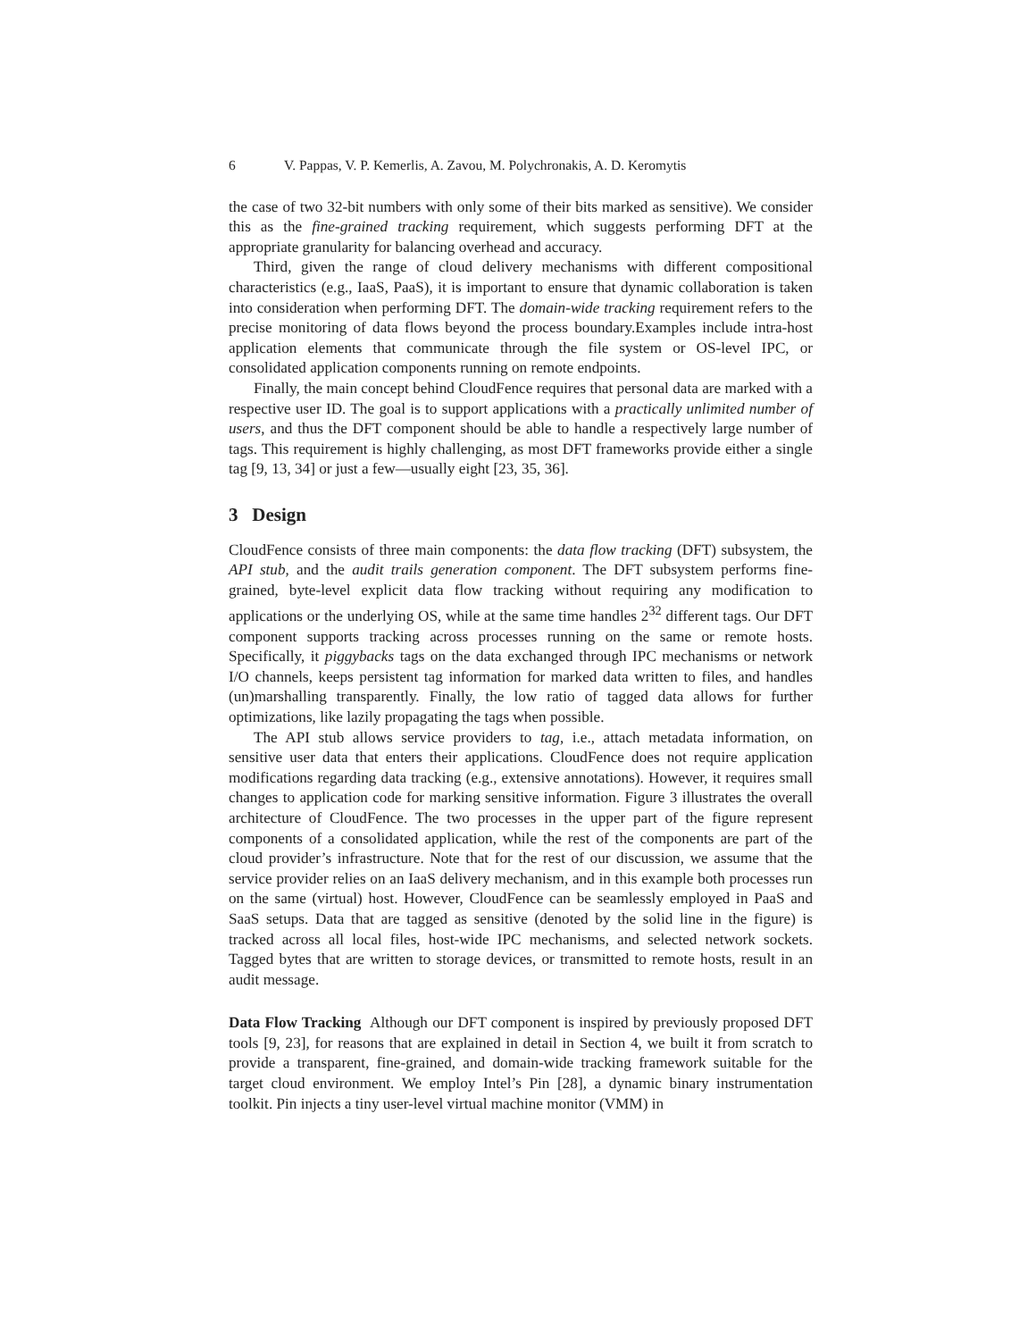6 V. Pappas, V. P. Kemerlis, A. Zavou, M. Polychronakis, A. D. Keromytis
the case of two 32-bit numbers with only some of their bits marked as sensitive). We consider this as the fine-grained tracking requirement, which suggests performing DFT at the appropriate granularity for balancing overhead and accuracy.
Third, given the range of cloud delivery mechanisms with different compositional characteristics (e.g., IaaS, PaaS), it is important to ensure that dynamic collaboration is taken into consideration when performing DFT. The domain-wide tracking requirement refers to the precise monitoring of data flows beyond the process boundary.Examples include intra-host application elements that communicate through the file system or OS-level IPC, or consolidated application components running on remote endpoints.
Finally, the main concept behind CloudFence requires that personal data are marked with a respective user ID. The goal is to support applications with a practically unlimited number of users, and thus the DFT component should be able to handle a respectively large number of tags. This requirement is highly challenging, as most DFT frameworks provide either a single tag [9, 13, 34] or just a few—usually eight [23, 35, 36].
3 Design
CloudFence consists of three main components: the data flow tracking (DFT) subsystem, the API stub, and the audit trails generation component. The DFT subsystem performs fine-grained, byte-level explicit data flow tracking without requiring any modification to applications or the underlying OS, while at the same time handles 2<sup>32</sup> different tags. Our DFT component supports tracking across processes running on the same or remote hosts. Specifically, it piggybacks tags on the data exchanged through IPC mechanisms or network I/O channels, keeps persistent tag information for marked data written to files, and handles (un)marshalling transparently. Finally, the low ratio of tagged data allows for further optimizations, like lazily propagating the tags when possible.
The API stub allows service providers to tag, i.e., attach metadata information, on sensitive user data that enters their applications. CloudFence does not require application modifications regarding data tracking (e.g., extensive annotations). However, it requires small changes to application code for marking sensitive information. Figure 3 illustrates the overall architecture of CloudFence. The two processes in the upper part of the figure represent components of a consolidated application, while the rest of the components are part of the cloud provider’s infrastructure. Note that for the rest of our discussion, we assume that the service provider relies on an IaaS delivery mechanism, and in this example both processes run on the same (virtual) host. However, CloudFence can be seamlessly employed in PaaS and SaaS setups. Data that are tagged as sensitive (denoted by the solid line in the figure) is tracked across all local files, host-wide IPC mechanisms, and selected network sockets. Tagged bytes that are written to storage devices, or transmitted to remote hosts, result in an audit message.
Data Flow Tracking Although our DFT component is inspired by previously proposed DFT tools [9, 23], for reasons that are explained in detail in Section 4, we built it from scratch to provide a transparent, fine-grained, and domain-wide tracking framework suitable for the target cloud environment. We employ Intel’s Pin [28], a dynamic binary instrumentation toolkit. Pin injects a tiny user-level virtual machine monitor (VMM) in